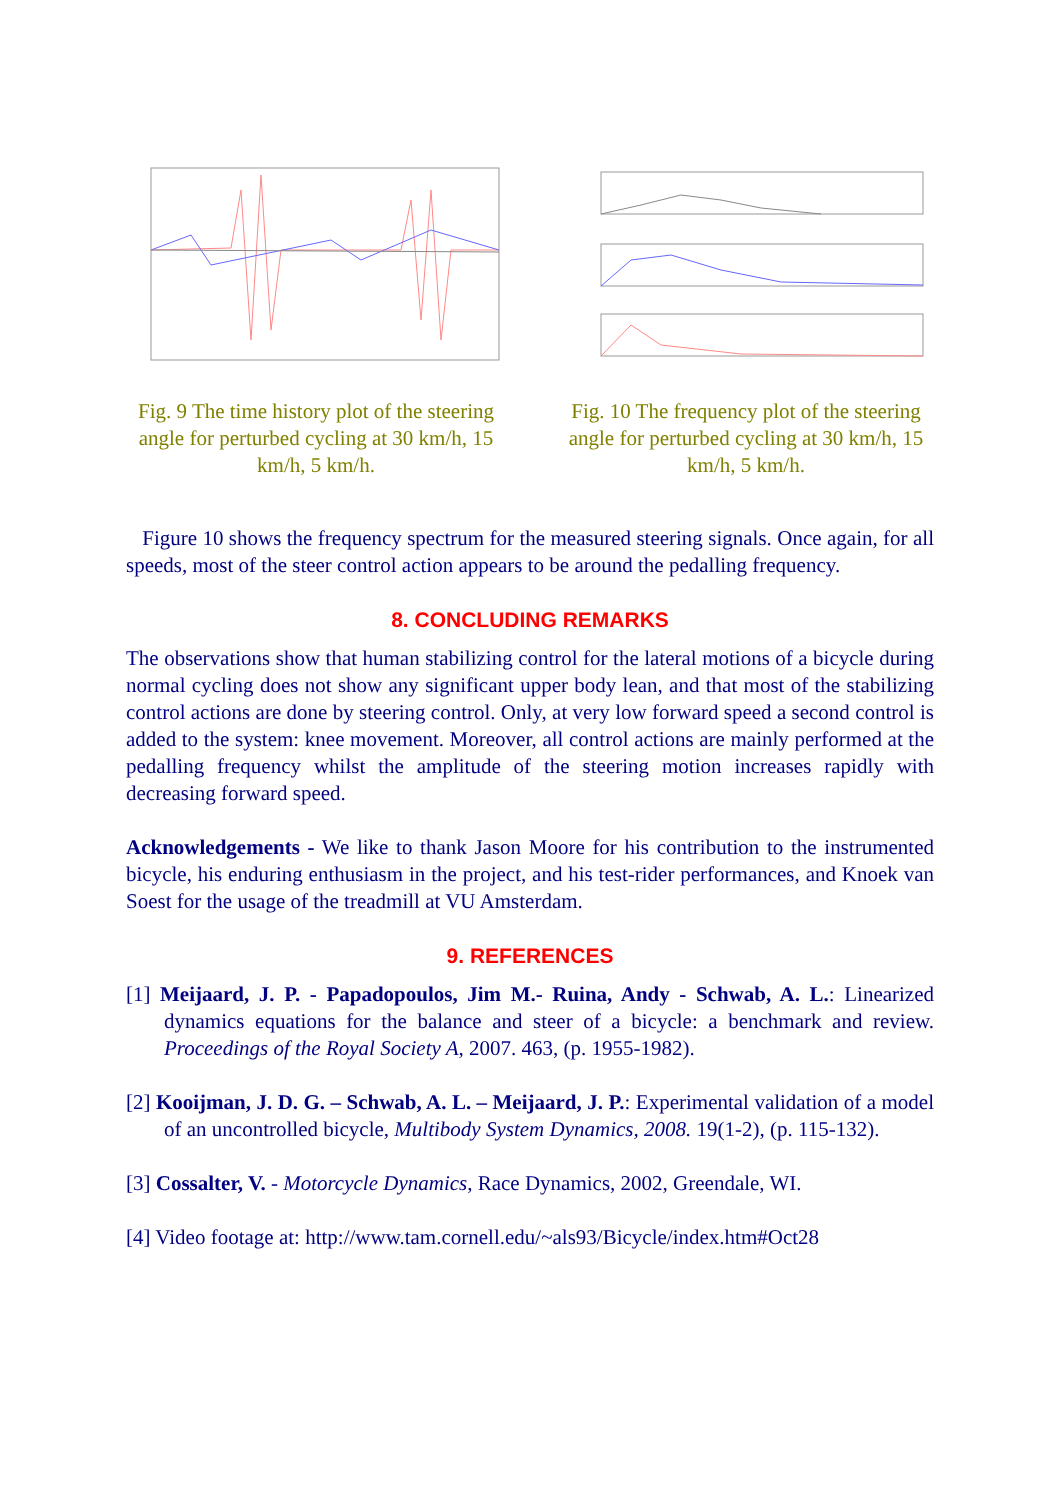Fig. 9 The time history plot of the steering angle for perturbed cycling at 30 km/h, 15 km/h, 5 km/h.
Fig. 10 The frequency plot of the steering angle for perturbed cycling at 30 km/h, 15 km/h, 5 km/h.
Figure 10 shows the frequency spectrum for the measured steering signals. Once again, for all speeds, most of the steer control action appears to be around the pedalling frequency.
8. CONCLUDING REMARKS
The observations show that human stabilizing control for the lateral motions of a bicycle during normal cycling does not show any significant upper body lean, and that most of the stabilizing control actions are done by steering control. Only, at very low forward speed a second control is added to the system: knee movement. Moreover, all control actions are mainly performed at the pedalling frequency whilst the amplitude of the steering motion increases rapidly with decreasing forward speed.
Acknowledgements - We like to thank Jason Moore for his contribution to the instrumented bicycle, his enduring enthusiasm in the project, and his test-rider performances, and Knoek van Soest for the usage of the treadmill at VU Amsterdam.
9. REFERENCES
[1] Meijaard, J. P. - Papadopoulos, Jim M.- Ruina, Andy - Schwab, A. L.: Linearized dynamics equations for the balance and steer of a bicycle: a benchmark and review. Proceedings of the Royal Society A, 2007. 463, (p. 1955-1982).
[2] Kooijman, J. D. G. – Schwab, A. L. – Meijaard, J. P.: Experimental validation of a model of an uncontrolled bicycle, Multibody System Dynamics, 2008. 19(1-2), (p. 115-132).
[3] Cossalter, V. - Motorcycle Dynamics, Race Dynamics, 2002, Greendale, WI.
[4] Video footage at: http://www.tam.cornell.edu/~als93/Bicycle/index.htm#Oct28